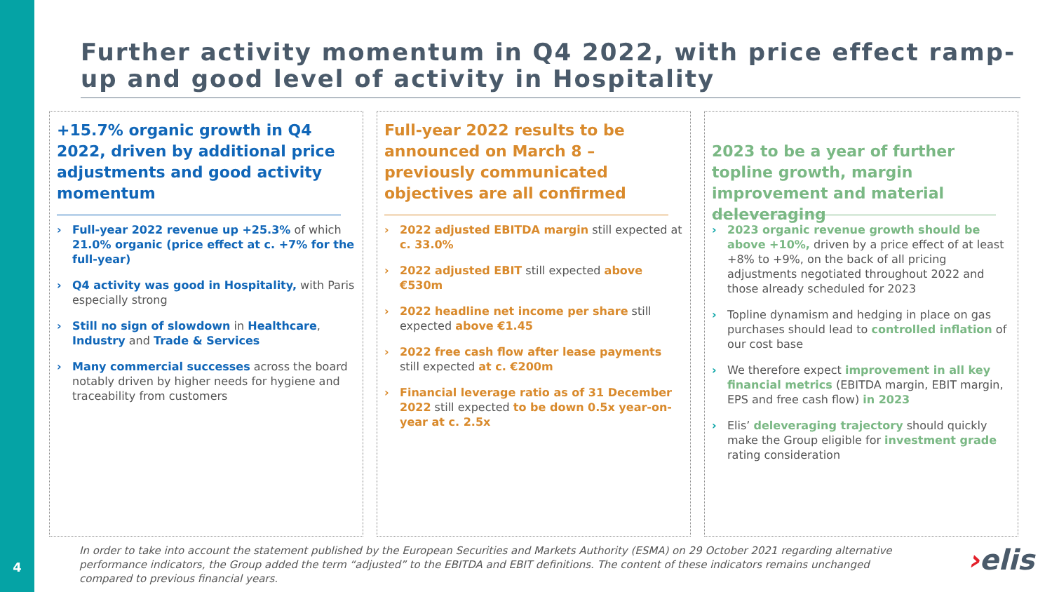4
Further activity momentum in Q4 2022, with price effect ramp-up and good level of activity in Hospitality
+15.7% organic growth in Q4 2022, driven by additional price adjustments and good activity momentum
› Full-year 2022 revenue up +25.3% of which 21.0% organic (price effect at c. +7% for the full-year)
› Q4 activity was good in Hospitality, with Paris especially strong
› Still no sign of slowdown in Healthcare, Industry and Trade & Services
› Many commercial successes across the board notably driven by higher needs for hygiene and traceability from customers
Full-year 2022 results to be announced on March 8 – previously communicated objectives are all confirmed
› 2022 adjusted EBITDA margin still expected at c. 33.0%
› 2022 adjusted EBIT still expected above €530m
› 2022 headline net income per share still expected above €1.45
› 2022 free cash flow after lease payments still expected at c. €200m
› Financial leverage ratio as of 31 December 2022 still expected to be down 0.5x year-on-year at c. 2.5x
2023 to be a year of further topline growth, margin improvement and material deleveraging
› 2023 organic revenue growth should be above +10%, driven by a price effect of at least +8% to +9%, on the back of all pricing adjustments negotiated throughout 2022 and those already scheduled for 2023
› Topline dynamism and hedging in place on gas purchases should lead to controlled inflation of our cost base
› We therefore expect improvement in all key financial metrics (EBITDA margin, EBIT margin, EPS and free cash flow) in 2023
› Elis’ deleveraging trajectory should quickly make the Group eligible for investment grade rating consideration
In order to take into account the statement published by the European Securities and Markets Authority (ESMA) on 29 October 2021 regarding alternative performance indicators, the Group added the term “adjusted” to the EBITDA and EBIT definitions. The content of these indicators remains unchanged compared to previous financial years.
›elis